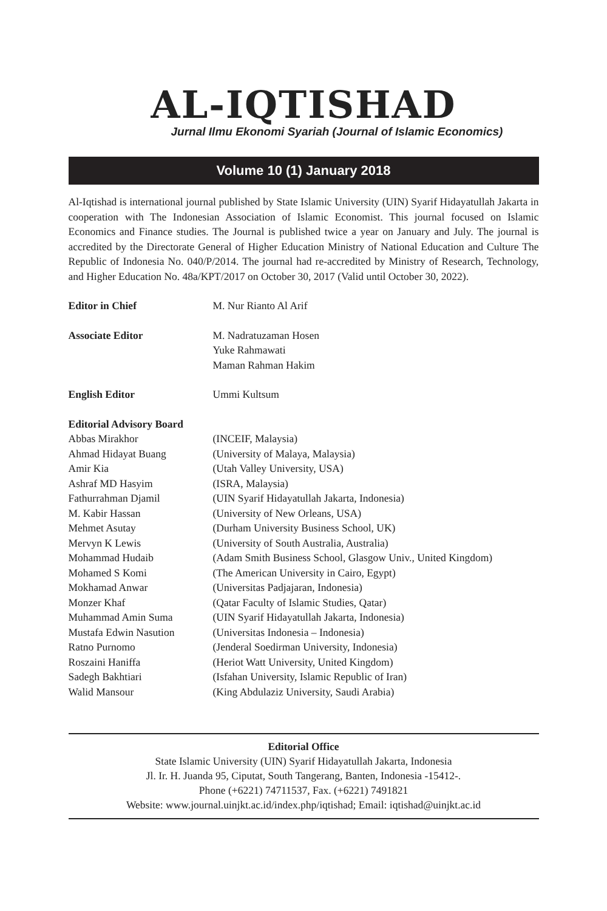AL-IQTISHAD
Jurnal Ilmu Ekonomi Syariah (Journal of Islamic Economics)
Volume 10 (1) January 2018
Al-Iqtishad is international journal published by State Islamic University (UIN) Syarif Hidayatullah Jakarta in cooperation with The Indonesian Association of Islamic Economist. This journal focused on Islamic Economics and Finance studies. The Journal is published twice a year on January and July. The journal is accredited by the Directorate General of Higher Education Ministry of National Education and Culture The Republic of Indonesia No. 040/P/2014. The journal had re-accredited by Ministry of Research, Technology, and Higher Education No. 48a/KPT/2017 on October 30, 2017 (Valid until October 30, 2022).
Editor in Chief M. Nur Rianto Al Arif
Associate Editor M. Nadratuzaman Hosen
Yuke Rahmawati
Maman Rahman Hakim
English Editor Ummi Kultsum
Editorial Advisory Board
Abbas Mirakhor (INCEIF, Malaysia)
Ahmad Hidayat Buang (University of Malaya, Malaysia)
Amir Kia (Utah Valley University, USA)
Ashraf MD Hasyim (ISRA, Malaysia)
Fathurrahman Djamil (UIN Syarif Hidayatullah Jakarta, Indonesia)
M. Kabir Hassan (University of New Orleans, USA)
Mehmet Asutay (Durham University Business School, UK)
Mervyn K Lewis (University of South Australia, Australia)
Mohammad Hudaib (Adam Smith Business School, Glasgow Univ., United Kingdom)
Mohamed S Komi (The American University in Cairo, Egypt)
Mokhamad Anwar (Universitas Padjajaran, Indonesia)
Monzer Khaf (Qatar Faculty of Islamic Studies, Qatar)
Muhammad Amin Suma (UIN Syarif Hidayatullah Jakarta, Indonesia)
Mustafa Edwin Nasution (Universitas Indonesia – Indonesia)
Ratno Purnomo (Jenderal Soedirman University, Indonesia)
Roszaini Haniffa (Heriot Watt University, United Kingdom)
Sadegh Bakhtiari (Isfahan University, Islamic Republic of Iran)
Walid Mansour (King Abdulaziz University, Saudi Arabia)
Editorial Office
State Islamic University (UIN) Syarif Hidayatullah Jakarta, Indonesia
Jl. Ir. H. Juanda 95, Ciputat, South Tangerang, Banten, Indonesia -15412-.
Phone (+6221) 74711537, Fax. (+6221) 7491821
Website: www.journal.uinjkt.ac.id/index.php/iqtishad; Email: iqtishad@uinjkt.ac.id